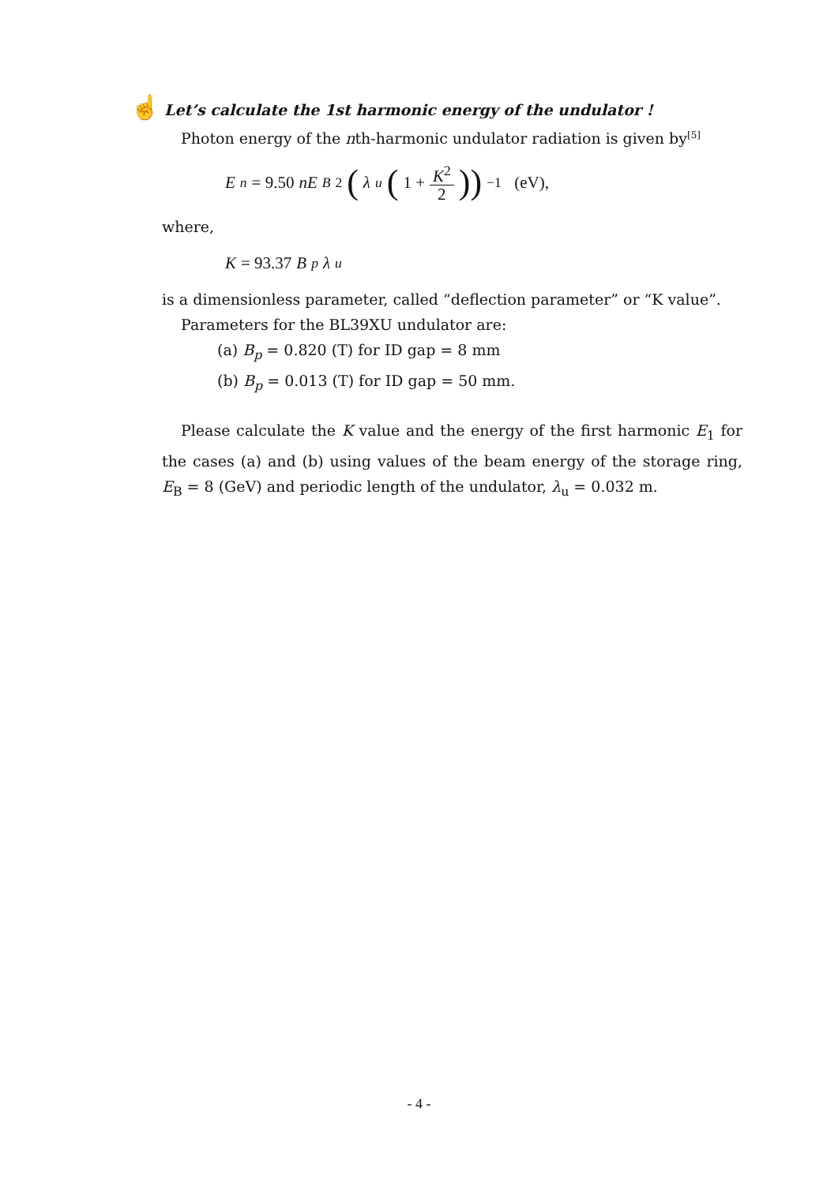☝ Let’s calculate the 1st harmonic energy of the undulator !
Photon energy of the nth-harmonic undulator radiation is given by<sup>[5]</sup>
E<sub>n</sub> = 9.50 nE<sub>B</sub><sup>2</sup> (λ<sub>u</sub> (1 + K<sup>2</sup> 2))<sup>−1</sup> (eV),
where,
K = 93.37 B<sub>p</sub> λ<sub>u</sub>
is a dimensionless parameter, called “deflection parameter” or “K value”.
Parameters for the BL39XU undulator are:
(a) B<sub>p</sub> = 0.820 (T) for ID gap = 8 mm
(b) B<sub>p</sub> = 0.013 (T) for ID gap = 50 mm.
Please calculate the K value and the energy of the first harmonic E<sub>1</sub> for the cases (a) and (b) using values of the beam energy of the storage ring, E<sub>B</sub> = 8 (GeV) and periodic length of the undulator, λ<sub>u</sub> = 0.032 m.
- 4 -